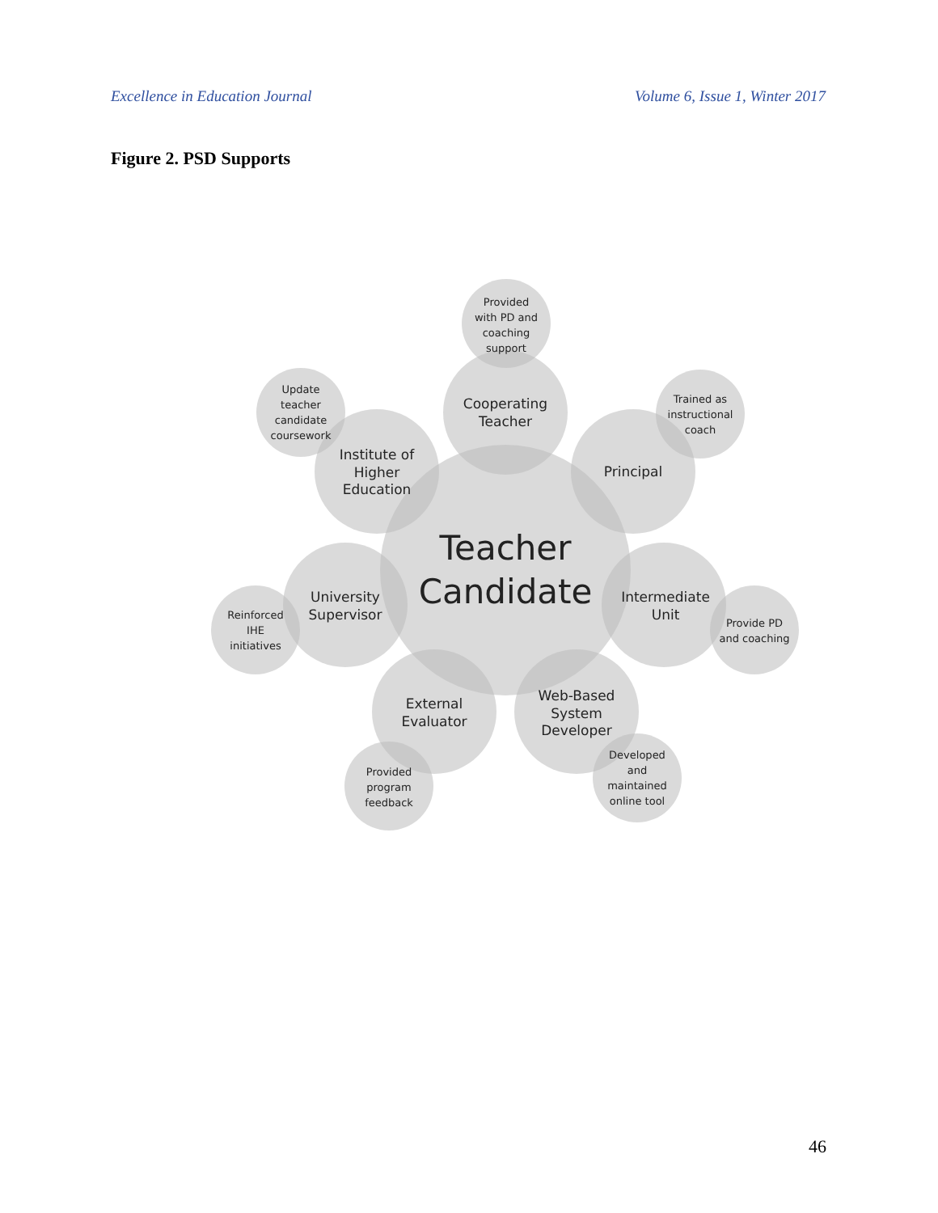Excellence in Education Journal Volume 6, Issue 1, Winter 2017
Figure 2. PSD Supports
Teacher
Candidate
Cooperating
Teacher
Provided
with PD and
coaching
support
Institute of
Higher
Education
Update
teacher
candidate
coursework
Principal
Trained as
instructional
coach
University
Supervisor
Reinforced
IHE
initiatives
Intermediate
Unit
Provide PD
and coaching
External
Evaluator
Provided
program
feedback
Web-Based
System
Developer
Developed
and
maintained
online tool
46